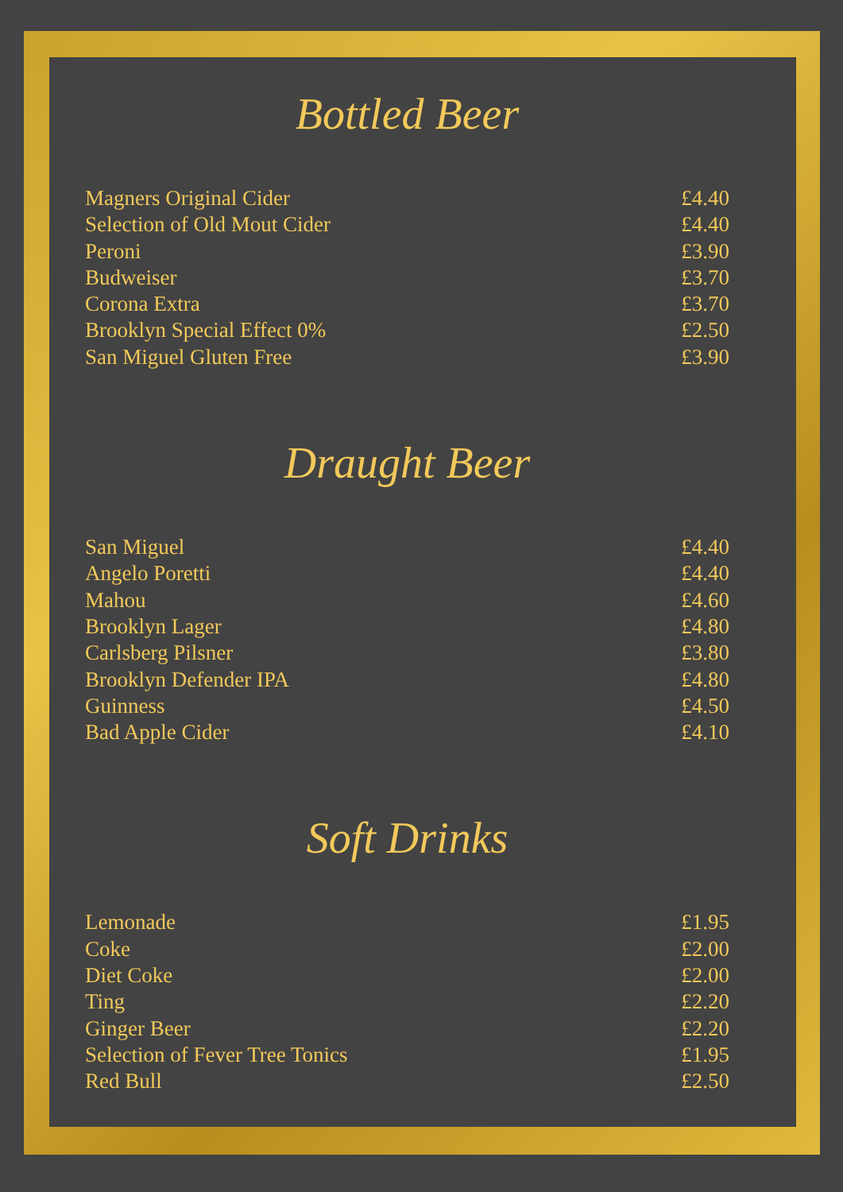Bottled Beer
| Magners Original Cider | £4.40 |
| Selection of Old Mout Cider | £4.40 |
| Peroni | £3.90 |
| Budweiser | £3.70 |
| Corona Extra | £3.70 |
| Brooklyn Special Effect 0% | £2.50 |
| San Miguel Gluten Free | £3.90 |
Draught Beer
| San Miguel | £4.40 |
| Angelo Poretti | £4.40 |
| Mahou | £4.60 |
| Brooklyn Lager | £4.80 |
| Carlsberg Pilsner | £3.80 |
| Brooklyn Defender IPA | £4.80 |
| Guinness | £4.50 |
| Bad Apple Cider | £4.10 |
Soft Drinks
| Lemonade | £1.95 |
| Coke | £2.00 |
| Diet Coke | £2.00 |
| Ting | £2.20 |
| Ginger Beer | £2.20 |
| Selection of Fever Tree Tonics | £1.95 |
| Red Bull | £2.50 |